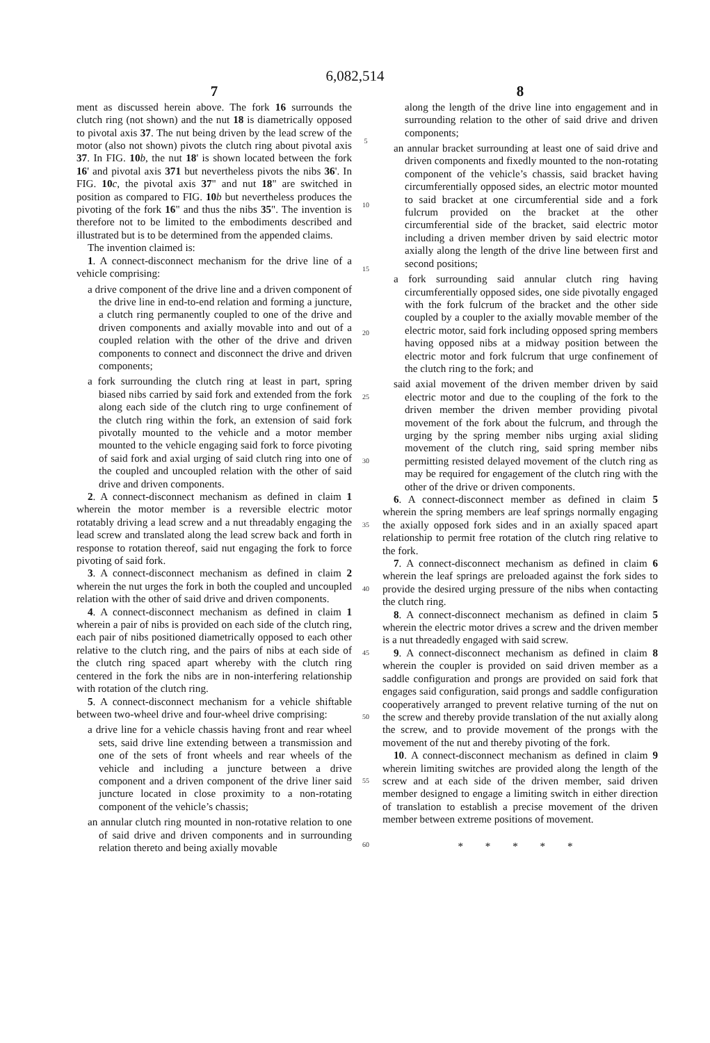6,082,514
7
ment as discussed herein above. The fork 16 surrounds the clutch ring (not shown) and the nut 18 is diametrically opposed to pivotal axis 37. The nut being driven by the lead screw of the motor (also not shown) pivots the clutch ring about pivotal axis 37. In FIG. 10 b, the nut 18' is shown located between the fork 16' and pivotal axis 371 but nevertheless pivots the nibs 36'. In FIG. 10 c, the pivotal axis 37" and nut 18" are switched in position as compared to FIG. 10 b but nevertheless produces the pivoting of the fork 16" and thus the nibs 35". The invention is therefore not to be limited to the embodiments described and illustrated but is to be determined from the appended claims.
The invention claimed is:
1. A connect-disconnect mechanism for the drive line of a vehicle comprising:
a drive component of the drive line and a driven component of the drive line in end-to-end relation and forming a juncture, a clutch ring permanently coupled to one of the drive and driven components and axially movable into and out of a coupled relation with the other of the drive and driven components to connect and disconnect the drive and driven components;
a fork surrounding the clutch ring at least in part, spring biased nibs carried by said fork and extended from the fork along each side of the clutch ring to urge confinement of the clutch ring within the fork, an extension of said fork pivotally mounted to the vehicle and a motor member mounted to the vehicle engaging said fork to force pivoting of said fork and axial urging of said clutch ring into one of the coupled and uncoupled relation with the other of said drive and driven components.
2. A connect-disconnect mechanism as defined in claim 1 wherein the motor member is a reversible electric motor rotatably driving a lead screw and a nut threadably engaging the lead screw and translated along the lead screw back and forth in response to rotation thereof, said nut engaging the fork to force pivoting of said fork.
3. A connect-disconnect mechanism as defined in claim 2 wherein the nut urges the fork in both the coupled and uncoupled relation with the other of said drive and driven components.
4. A connect-disconnect mechanism as defined in claim 1 wherein a pair of nibs is provided on each side of the clutch ring, each pair of nibs positioned diametrically opposed to each other relative to the clutch ring, and the pairs of nibs at each side of the clutch ring spaced apart whereby with the clutch ring centered in the fork the nibs are in non-interfering relationship with rotation of the clutch ring.
5. A connect-disconnect mechanism for a vehicle shiftable between two-wheel drive and four-wheel drive comprising:
a drive line for a vehicle chassis having front and rear wheel sets, said drive line extending between a transmission and one of the sets of front wheels and rear wheels of the vehicle and including a juncture between a drive component and a driven component of the drive liner said juncture located in close proximity to a non-rotating component of the vehicle’s chassis;
an annular clutch ring mounted in non-rotative relation to one of said drive and driven components and in surrounding relation thereto and being axially movable
5
10
15
20
25
30
35
40
45
50
55
60
8
along the length of the drive line into engagement and in surrounding relation to the other of said drive and driven components;
an annular bracket surrounding at least one of said drive and driven components and fixedly mounted to the non-rotating component of the vehicle’s chassis, said bracket having circumferentially opposed sides, an electric motor mounted to said bracket at one circumferential side and a fork fulcrum provided on the bracket at the other circumferential side of the bracket, said electric motor including a driven member driven by said electric motor axially along the length of the drive line between first and second positions;
a fork surrounding said annular clutch ring having circumferentially opposed sides, one side pivotally engaged with the fork fulcrum of the bracket and the other side coupled by a coupler to the axially movable member of the electric motor, said fork including opposed spring members having opposed nibs at a midway position between the electric motor and fork fulcrum that urge confinement of the clutch ring to the fork; and
said axial movement of the driven member driven by said electric motor and due to the coupling of the fork to the driven member the driven member providing pivotal movement of the fork about the fulcrum, and through the urging by the spring member nibs urging axial sliding movement of the clutch ring, said spring member nibs permitting resisted delayed movement of the clutch ring as may be required for engagement of the clutch ring with the other of the drive or driven components.
6. A connect-disconnect member as defined in claim 5 wherein the spring members are leaf springs normally engaging the axially opposed fork sides and in an axially spaced apart relationship to permit free rotation of the clutch ring relative to the fork.
7. A connect-disconnect mechanism as defined in claim 6 wherein the leaf springs are preloaded against the fork sides to provide the desired urging pressure of the nibs when contacting the clutch ring.
8. A connect-disconnect mechanism as defined in claim 5 wherein the electric motor drives a screw and the driven member is a nut threadedly engaged with said screw.
9. A connect-disconnect mechanism as defined in claim 8 wherein the coupler is provided on said driven member as a saddle configuration and prongs are provided on said fork that engages said configuration, said prongs and saddle configuration cooperatively arranged to prevent relative turning of the nut on the screw and thereby provide translation of the nut axially along the screw, and to provide movement of the prongs with the movement of the nut and thereby pivoting of the fork.
10. A connect-disconnect mechanism as defined in claim 9 wherein limiting switches are provided along the length of the screw and at each side of the driven member, said driven member designed to engage a limiting switch in either direction of translation to establish a precise movement of the driven member between extreme positions of movement.
* * * * *